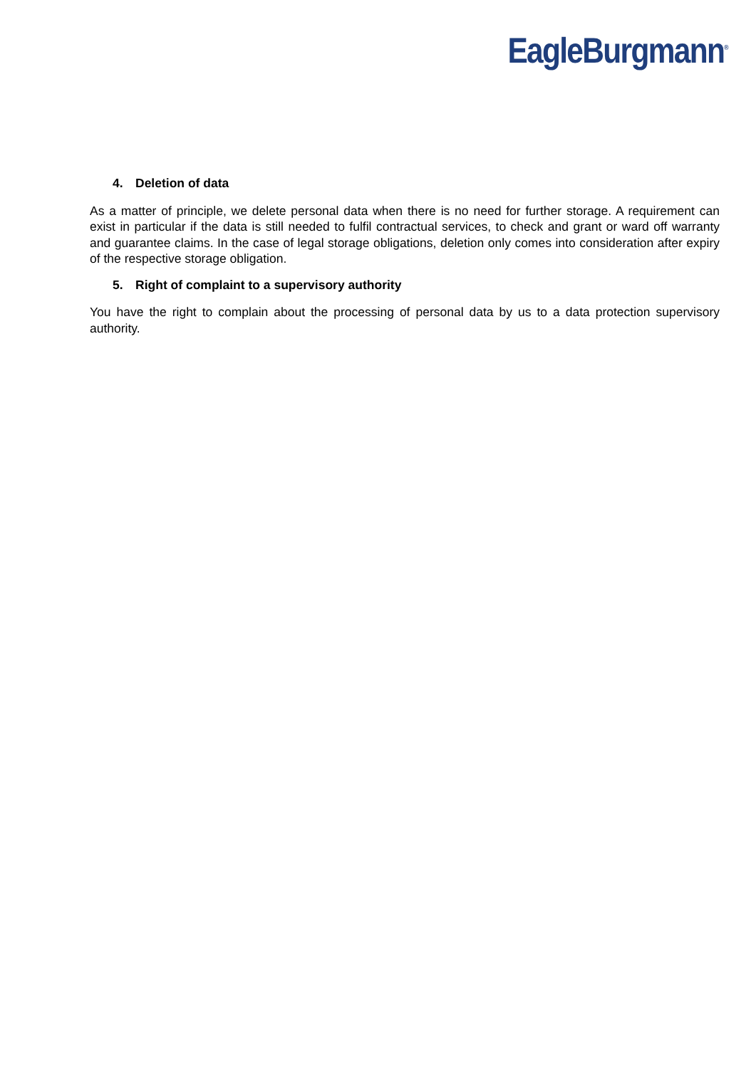EagleBurgmann<sup>®</sup>
4. Deletion of data
As a matter of principle, we delete personal data when there is no need for further storage. A requirement can exist in particular if the data is still needed to fulfil contractual services, to check and grant or ward off warranty and guarantee claims. In the case of legal storage obligations, deletion only comes into consideration after expiry of the respective storage obligation.
5. Right of complaint to a supervisory authority
You have the right to complain about the processing of personal data by us to a data protection supervisory authority.